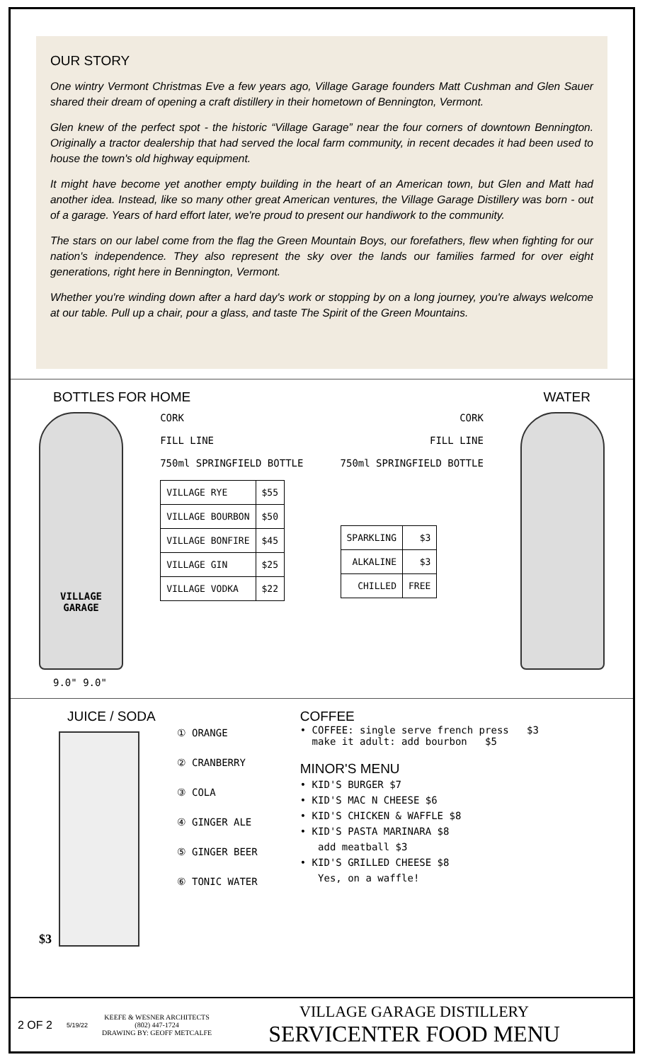OUR STORY
One wintry Vermont Christmas Eve a few years ago, Village Garage founders Matt Cushman and Glen Sauer shared their dream of opening a craft distillery in their hometown of Bennington, Vermont.
Glen knew of the perfect spot - the historic “Village Garage” near the four corners of downtown Bennington. Originally a tractor dealership that had served the local farm community, in recent decades it had been used to house the town's old highway equipment.
It might have become yet another empty building in the heart of an American town, but Glen and Matt had another idea. Instead, like so many other great American ventures, the Village Garage Distillery was born - out of a garage. Years of hard effort later, we're proud to present our handiwork to the community.
The stars on our label come from the flag the Green Mountain Boys, our forefathers, flew when fighting for our nation's independence. They also represent the sky over the lands our families farmed for over eight generations, right here in Bennington, Vermont.
Whether you're winding down after a hard day's work or stopping by on a long journey, you're always welcome at our table. Pull up a chair, pour a glass, and taste The Spirit of the Green Mountains.
BOTTLES FOR HOME WATER
VILLAGE
GARAGE
CORK
FILL LINE
750ml SPRINGFIELD BOTTLE
| VILLAGE RYE | $55 |
| VILLAGE BOURBON | $50 |
| VILLAGE BONFIRE | $45 |
| VILLAGE GIN | $25 |
| VILLAGE VODKA | $22 |
CORK
FILL LINE
750ml SPRINGFIELD BOTTLE
| SPARKLING | $3 |
| ALKALINE | $3 |
| CHILLED | FREE |
9.0" 9.0"
JUICE / SODA
$3
① ORANGE
② CRANBERRY
③ COLA
④ GINGER ALE
⑤ GINGER BEER
⑥ TONIC WATER
COFFEE
• COFFEE: single serve french press $3
make it adult: add bourbon $5
MINOR'S MENU
• KID'S BURGER $7
• KID'S MAC N CHEESE $6
• KID'S CHICKEN & WAFFLE $8
• KID'S PASTA MARINARA $8
add meatball $3
• KID'S GRILLED CHEESE $8
Yes, on a waffle!
2 OF 2 5/19/22
KEEFE & WESNER ARCHITECTS
(802) 447-1724
DRAWING BY: GEOFF METCALFE
VILLAGE GARAGE DISTILLERY
SERVICENTER FOOD MENU